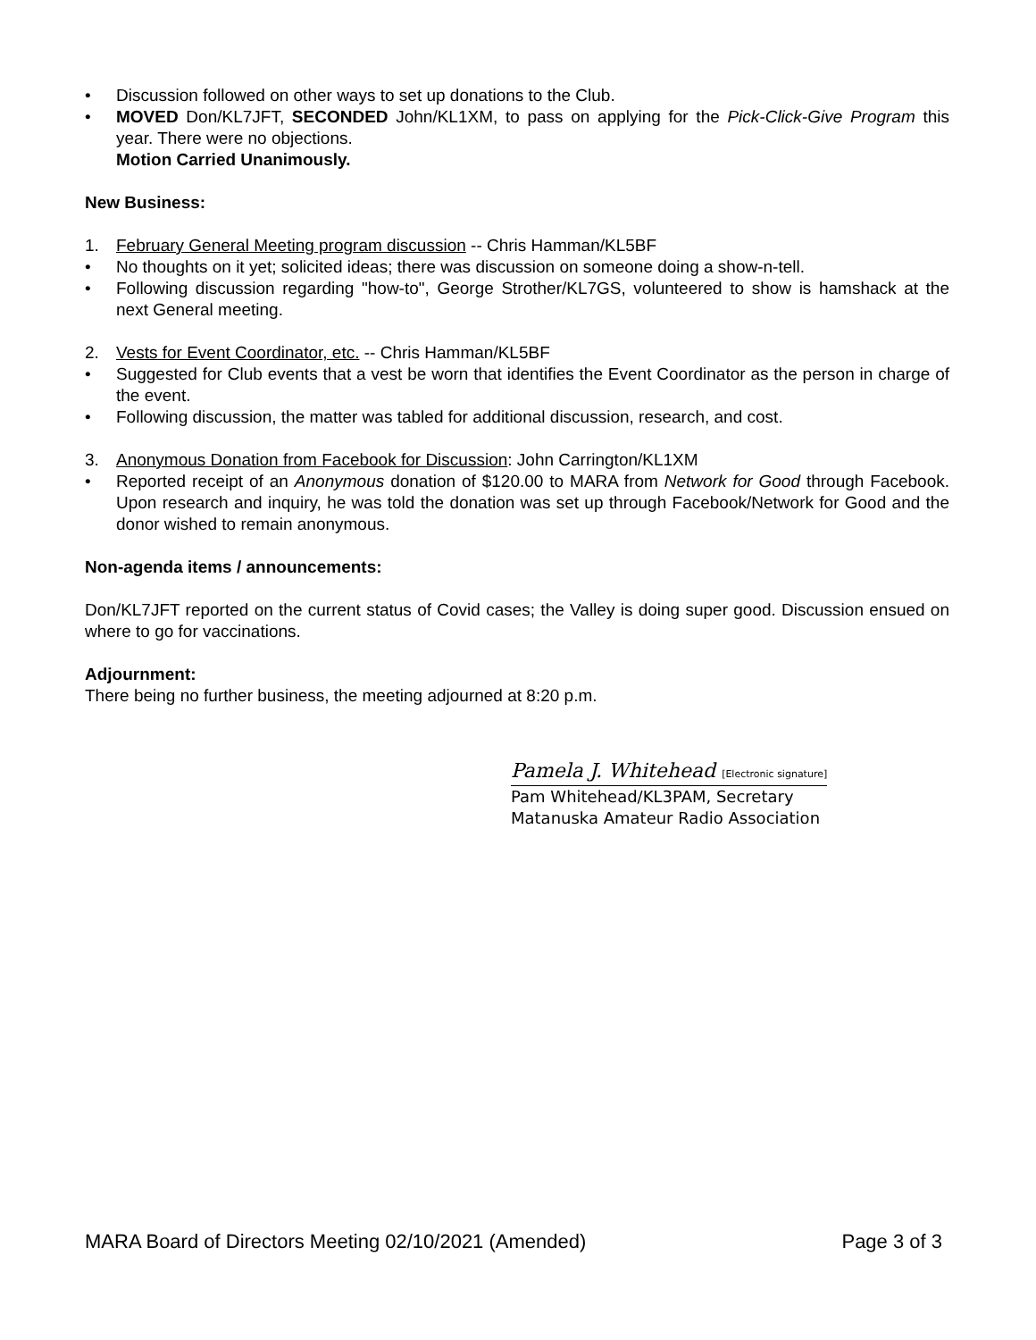• Discussion followed on other ways to set up donations to the Club.
• MOVED Don/KL7JFT, SECONDED John/KL1XM, to pass on applying for the Pick-Click-Give Program this year. There were no objections.
Motion Carried Unanimously.
New Business:
1. February General Meeting program discussion -- Chris Hamman/KL5BF
• No thoughts on it yet; solicited ideas; there was discussion on someone doing a show-n-tell.
• Following discussion regarding "how-to", George Strother/KL7GS, volunteered to show is hamshack at the next General meeting.
2. Vests for Event Coordinator, etc. -- Chris Hamman/KL5BF
• Suggested for Club events that a vest be worn that identifies the Event Coordinator as the person in charge of the event.
• Following discussion, the matter was tabled for additional discussion, research, and cost.
3. Anonymous Donation from Facebook for Discussion: John Carrington/KL1XM
• Reported receipt of an Anonymous donation of $120.00 to MARA from Network for Good through Facebook. Upon research and inquiry, he was told the donation was set up through Facebook/Network for Good and the donor wished to remain anonymous.
Non-agenda items / announcements:
Don/KL7JFT reported on the current status of Covid cases; the Valley is doing super good. Discussion ensued on where to go for vaccinations.
Adjournment:
There being no further business, the meeting adjourned at 8:20 p.m.
Pamela J. Whitehead [Electronic signature]
Pam Whitehead/KL3PAM, Secretary
Matanuska Amateur Radio Association
MARA Board of Directors Meeting 02/10/2021 (Amended) Page 3 of 3